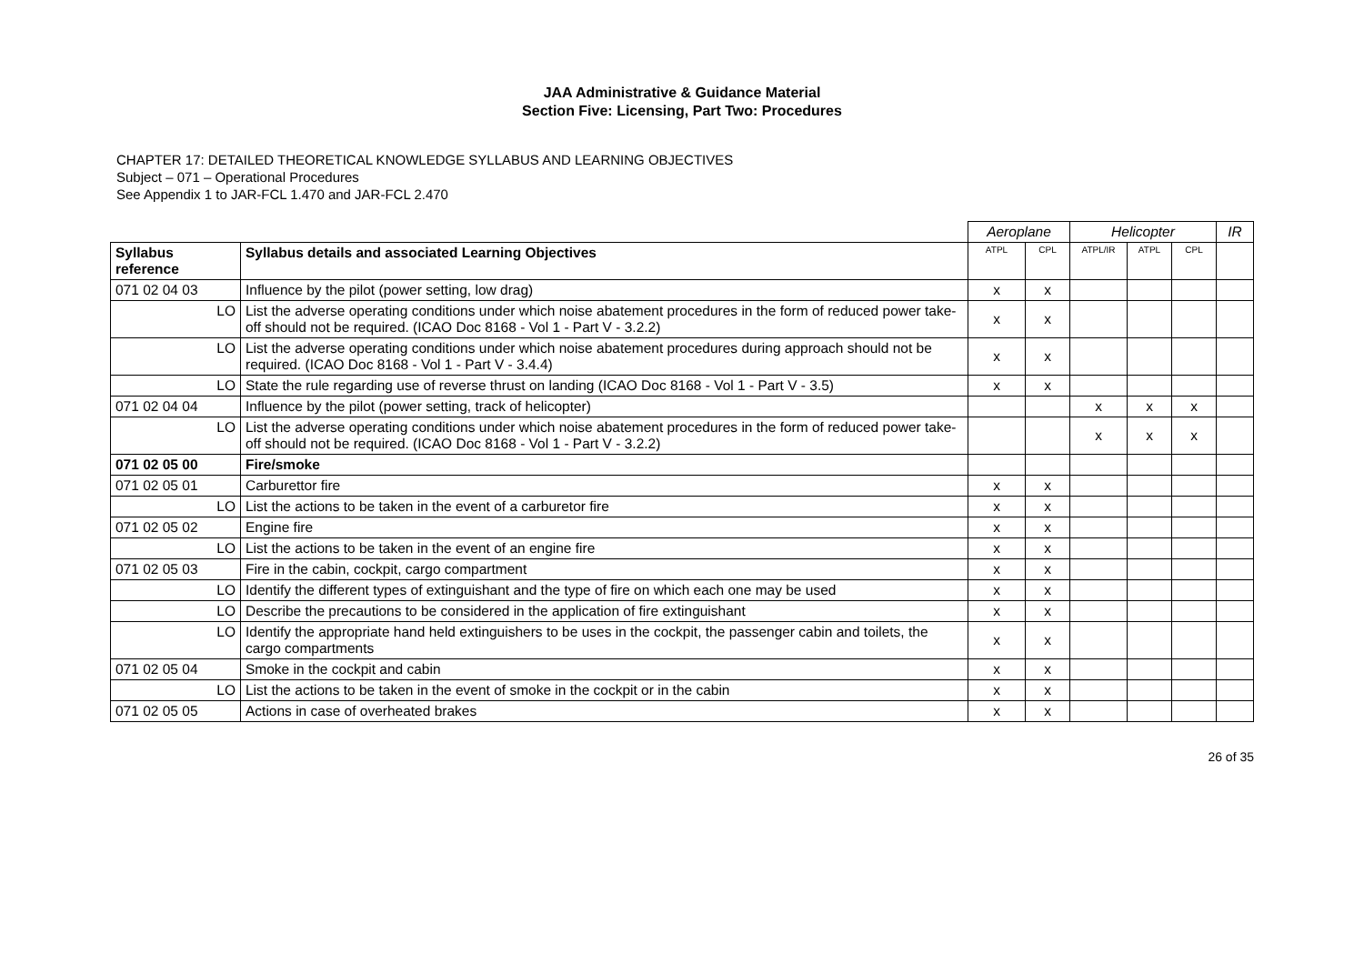JAA Administrative & Guidance Material
Section Five: Licensing, Part Two: Procedures
CHAPTER 17: DETAILED THEORETICAL KNOWLEDGE SYLLABUS AND LEARNING OBJECTIVES
Subject – 071 – Operational Procedures
See Appendix 1 to JAR-FCL 1.470 and JAR-FCL 2.470
| | | Aeroplane | | Helicopter | | | IR |
| Syllabus reference | Syllabus details and associated Learning Objectives | ATPL | CPL | ATPL/IR | ATPL | CPL | |
| 071 02 04 03 | Influence by the pilot (power setting, low drag) | x | x | | | | |
| LO | List the adverse operating conditions under which noise abatement procedures in the form of reduced power take-off should not be required. (ICAO Doc 8168 - Vol 1 - Part V - 3.2.2) | x | x | | | | |
| LO | List the adverse operating conditions under which noise abatement procedures during approach should not be required. (ICAO Doc 8168 - Vol 1 - Part V - 3.4.4) | x | x | | | | |
| LO | State the rule regarding use of reverse thrust on landing (ICAO Doc 8168 - Vol 1 - Part V - 3.5) | x | x | | | | |
| 071 02 04 04 | Influence by the pilot (power setting, track of helicopter) | | | x | x | x | |
| LO | List the adverse operating conditions under which noise abatement procedures in the form of reduced power take-off should not be required. (ICAO Doc 8168 - Vol 1 - Part V - 3.2.2) | | | x | x | x | |
| 071 02 05 00 | Fire/smoke | | | | | | |
| 071 02 05 01 | Carburettor fire | x | x | | | | |
| LO | List the actions to be taken in the event of a carburetor fire | x | x | | | | |
| 071 02 05 02 | Engine fire | x | x | | | | |
| LO | List the actions to be taken in the event of an engine fire | x | x | | | | |
| 071 02 05 03 | Fire in the cabin, cockpit, cargo compartment | x | x | | | | |
| LO | Identify the different types of extinguishant and the type of fire on which each one may be used | x | x | | | | |
| LO | Describe the precautions to be considered in the application of fire extinguishant | x | x | | | | |
| LO | Identify the appropriate hand held extinguishers to be uses in the cockpit, the passenger cabin and toilets, the cargo compartments | x | x | | | | |
| 071 02 05 04 | Smoke in the cockpit and cabin | x | x | | | | |
| LO | List the actions to be taken in the event of smoke in the cockpit or in the cabin | x | x | | | | |
| 071 02 05 05 | Actions in case of overheated brakes | x | x | | | | |
26 of 35